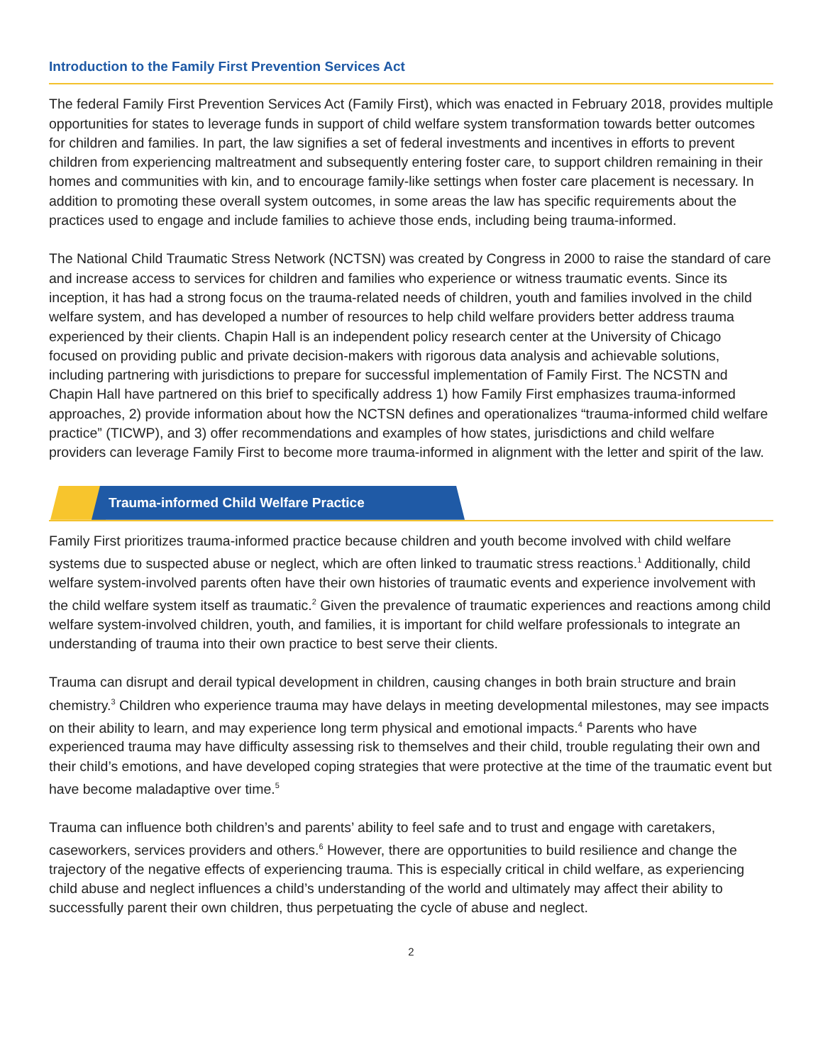Introduction to the Family First Prevention Services Act
The federal Family First Prevention Services Act (Family First), which was enacted in February 2018, provides multiple opportunities for states to leverage funds in support of child welfare system transformation towards better outcomes for children and families. In part, the law signifies a set of federal investments and incentives in efforts to prevent children from experiencing maltreatment and subsequently entering foster care, to support children remaining in their homes and communities with kin, and to encourage family-like settings when foster care placement is necessary. In addition to promoting these overall system outcomes, in some areas the law has specific requirements about the practices used to engage and include families to achieve those ends, including being trauma-informed.
The National Child Traumatic Stress Network (NCTSN) was created by Congress in 2000 to raise the standard of care and increase access to services for children and families who experience or witness traumatic events. Since its inception, it has had a strong focus on the trauma-related needs of children, youth and families involved in the child welfare system, and has developed a number of resources to help child welfare providers better address trauma experienced by their clients. Chapin Hall is an independent policy research center at the University of Chicago focused on providing public and private decision-makers with rigorous data analysis and achievable solutions, including partnering with jurisdictions to prepare for successful implementation of Family First. The NCSTN and Chapin Hall have partnered on this brief to specifically address 1) how Family First emphasizes trauma-informed approaches, 2) provide information about how the NCTSN defines and operationalizes “trauma-informed child welfare practice” (TICWP), and 3) offer recommendations and examples of how states, jurisdictions and child welfare providers can leverage Family First to become more trauma-informed in alignment with the letter and spirit of the law.
Trauma-informed Child Welfare Practice
Family First prioritizes trauma-informed practice because children and youth become involved with child welfare systems due to suspected abuse or neglect, which are often linked to traumatic stress reactions.<sup>1</sup> Additionally, child welfare system-involved parents often have their own histories of traumatic events and experience involvement with the child welfare system itself as traumatic.<sup>2</sup> Given the prevalence of traumatic experiences and reactions among child welfare system-involved children, youth, and families, it is important for child welfare professionals to integrate an understanding of trauma into their own practice to best serve their clients.
Trauma can disrupt and derail typical development in children, causing changes in both brain structure and brain chemistry.<sup>3</sup> Children who experience trauma may have delays in meeting developmental milestones, may see impacts on their ability to learn, and may experience long term physical and emotional impacts.<sup>4</sup> Parents who have experienced trauma may have difficulty assessing risk to themselves and their child, trouble regulating their own and their child’s emotions, and have developed coping strategies that were protective at the time of the traumatic event but have become maladaptive over time.<sup>5</sup>
Trauma can influence both children’s and parents’ ability to feel safe and to trust and engage with caretakers, caseworkers, services providers and others.<sup>6</sup> However, there are opportunities to build resilience and change the trajectory of the negative effects of experiencing trauma. This is especially critical in child welfare, as experiencing child abuse and neglect influences a child’s understanding of the world and ultimately may affect their ability to successfully parent their own children, thus perpetuating the cycle of abuse and neglect.
2